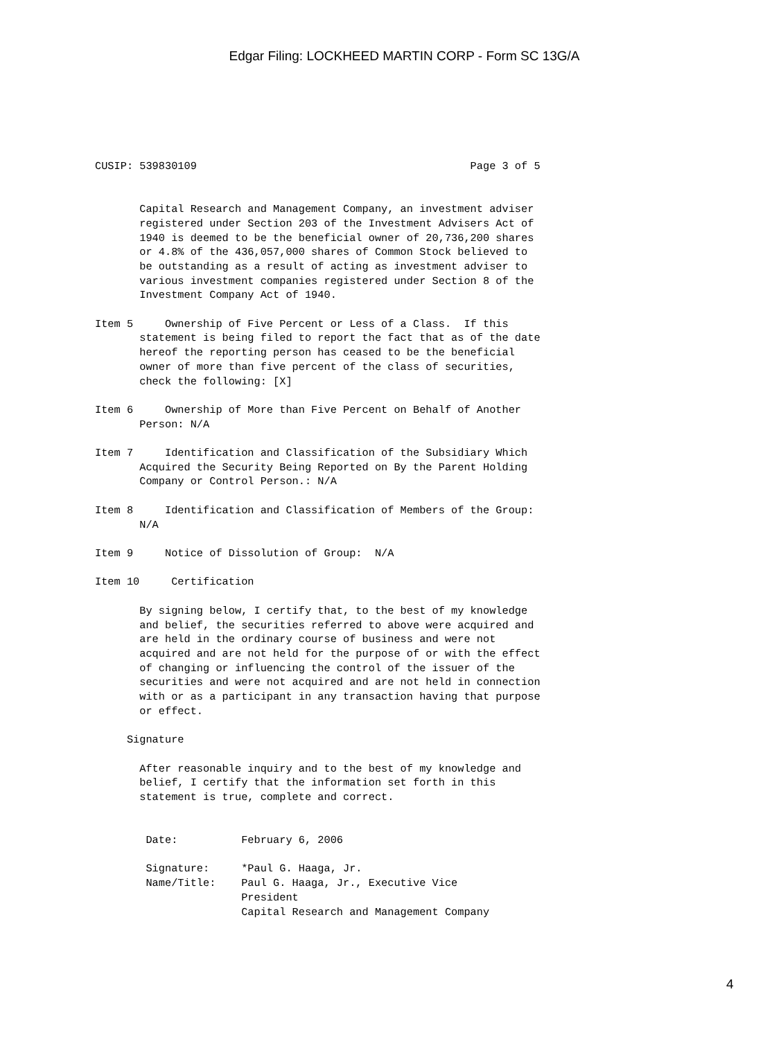Edgar Filing: LOCKHEED MARTIN CORP - Form SC 13G/A
CUSIP: 539830109                                           Page 3 of 5


       Capital Research and Management Company, an investment adviser
       registered under Section 203 of the Investment Advisers Act of
       1940 is deemed to be the beneficial owner of 20,736,200 shares
       or 4.8% of the 436,057,000 shares of Common Stock believed to
       be outstanding as a result of acting as investment adviser to
       various investment companies registered under Section 8 of the
       Investment Company Act of 1940.

Item 5     Ownership of Five Percent or Less of a Class.  If this
       statement is being filed to report the fact that as of the date
       hereof the reporting person has ceased to be the beneficial
       owner of more than five percent of the class of securities,
       check the following: [X]

Item 6     Ownership of More than Five Percent on Behalf of Another
       Person: N/A

Item 7     Identification and Classification of the Subsidiary Which
       Acquired the Security Being Reported on By the Parent Holding
       Company or Control Person.: N/A

Item 8     Identification and Classification of Members of the Group:
       N/A

Item 9     Notice of Dissolution of Group:  N/A

Item 10     Certification

       By signing below, I certify that, to the best of my knowledge
       and belief, the securities referred to above were acquired and
       are held in the ordinary course of business and were not
       acquired and are not held for the purpose of or with the effect
       of changing or influencing the control of the issuer of the
       securities and were not acquired and are not held in connection
       with or as a participant in any transaction having that purpose
       or effect.

     Signature

       After reasonable inquiry and to the best of my knowledge and
       belief, I certify that the information set forth in this
       statement is true, complete and correct.


        Date:          February 6, 2006

        Signature:     *Paul G. Haaga, Jr.
        Name/Title:    Paul G. Haaga, Jr., Executive Vice
                       President
                       Capital Research and Management Company
4